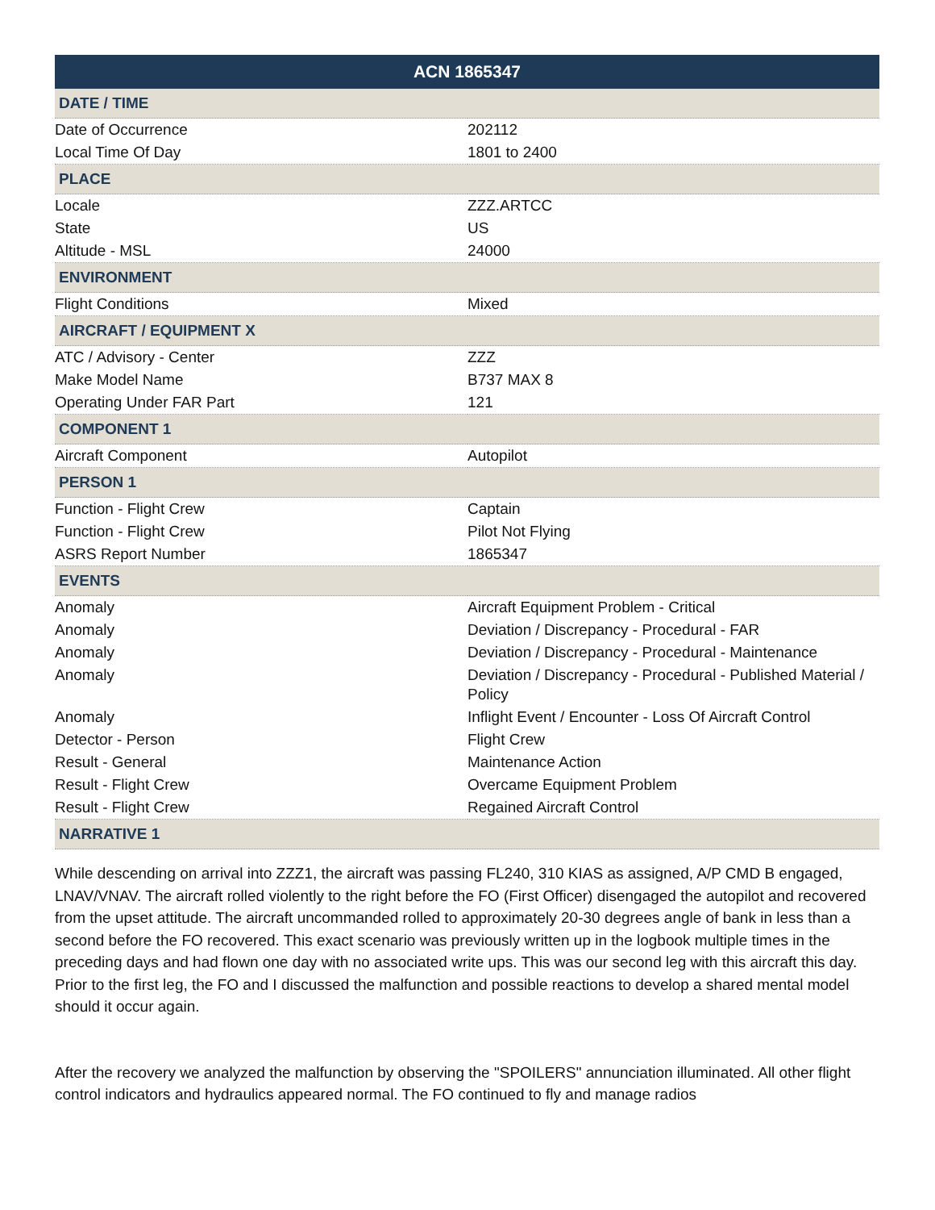| ACN 1865347 | |
| --- | --- |
| DATE / TIME | |
| Date of Occurrence | 202112 |
| Local Time Of Day | 1801 to 2400 |
| PLACE | |
| Locale | ZZZ.ARTCC |
| State | US |
| Altitude - MSL | 24000 |
| ENVIRONMENT | |
| Flight Conditions | Mixed |
| AIRCRAFT / EQUIPMENT X | |
| ATC / Advisory - Center | ZZZ |
| Make Model Name | B737 MAX 8 |
| Operating Under FAR Part | 121 |
| COMPONENT 1 | |
| Aircraft Component | Autopilot |
| PERSON 1 | |
| Function - Flight Crew | Captain |
| Function - Flight Crew | Pilot Not Flying |
| ASRS Report Number | 1865347 |
| EVENTS | |
| Anomaly | Aircraft Equipment Problem - Critical |
| Anomaly | Deviation / Discrepancy - Procedural - FAR |
| Anomaly | Deviation / Discrepancy - Procedural - Maintenance |
| Anomaly | Deviation / Discrepancy - Procedural - Published Material / Policy |
| Anomaly | Inflight Event / Encounter - Loss Of Aircraft Control |
| Detector - Person | Flight Crew |
| Result - General | Maintenance Action |
| Result - Flight Crew | Overcame Equipment Problem |
| Result - Flight Crew | Regained Aircraft Control |
| NARRATIVE 1 | |
While descending on arrival into ZZZ1, the aircraft was passing FL240, 310 KIAS as assigned, A/P CMD B engaged, LNAV/VNAV. The aircraft rolled violently to the right before the FO (First Officer) disengaged the autopilot and recovered from the upset attitude. The aircraft uncommanded rolled to approximately 20-30 degrees angle of bank in less than a second before the FO recovered. This exact scenario was previously written up in the logbook multiple times in the preceding days and had flown one day with no associated write ups. This was our second leg with this aircraft this day. Prior to the first leg, the FO and I discussed the malfunction and possible reactions to develop a shared mental model should it occur again.
After the recovery we analyzed the malfunction by observing the "SPOILERS" annunciation illuminated. All other flight control indicators and hydraulics appeared normal. The FO continued to fly and manage radios